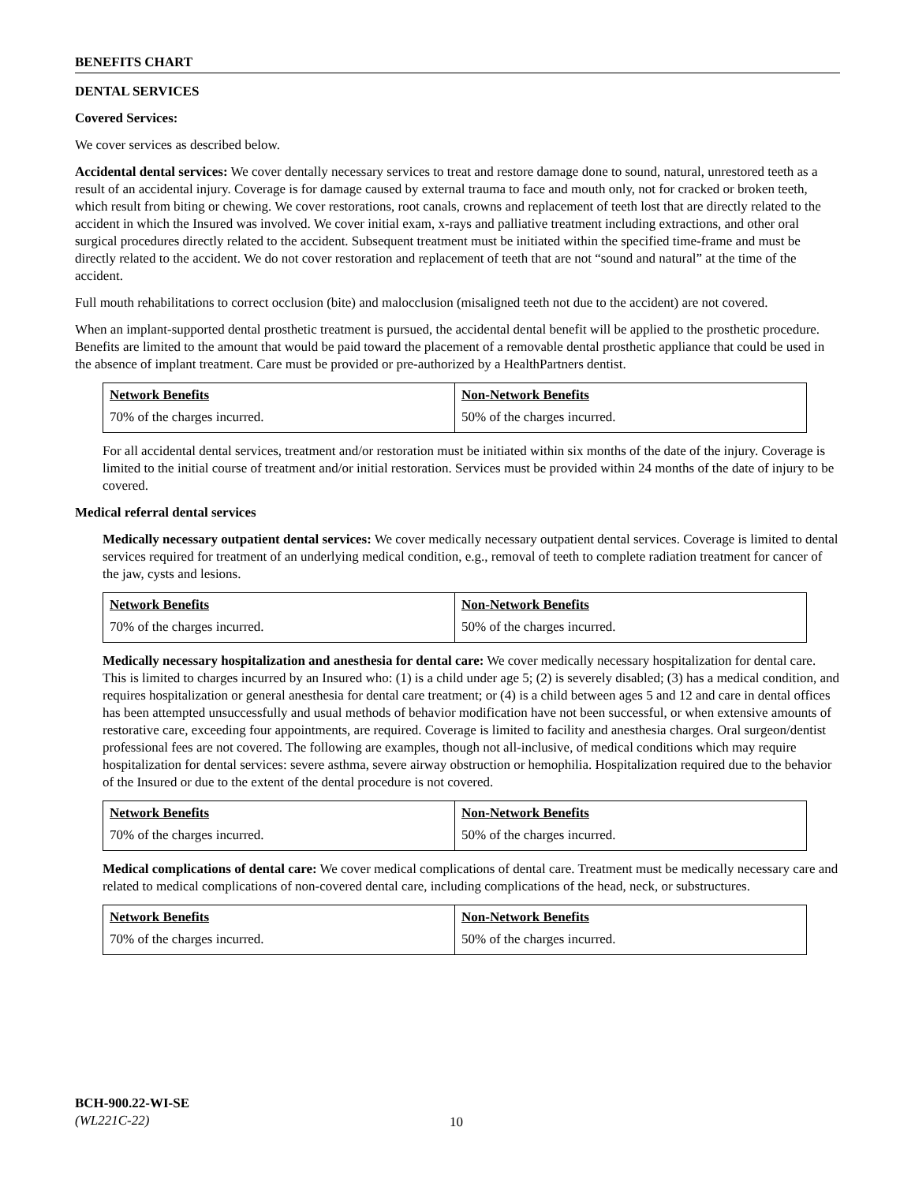BENEFITS CHART
DENTAL SERVICES
Covered Services:
We cover services as described below.
Accidental dental services: We cover dentally necessary services to treat and restore damage done to sound, natural, unrestored teeth as a result of an accidental injury. Coverage is for damage caused by external trauma to face and mouth only, not for cracked or broken teeth, which result from biting or chewing. We cover restorations, root canals, crowns and replacement of teeth lost that are directly related to the accident in which the Insured was involved. We cover initial exam, x-rays and palliative treatment including extractions, and other oral surgical procedures directly related to the accident. Subsequent treatment must be initiated within the specified time-frame and must be directly related to the accident. We do not cover restoration and replacement of teeth that are not “sound and natural” at the time of the accident.
Full mouth rehabilitations to correct occlusion (bite) and malocclusion (misaligned teeth not due to the accident) are not covered.
When an implant-supported dental prosthetic treatment is pursued, the accidental dental benefit will be applied to the prosthetic procedure. Benefits are limited to the amount that would be paid toward the placement of a removable dental prosthetic appliance that could be used in the absence of implant treatment. Care must be provided or pre-authorized by a HealthPartners dentist.
| Network Benefits | Non-Network Benefits |
| 70% of the charges incurred. | 50% of the charges incurred. |
For all accidental dental services, treatment and/or restoration must be initiated within six months of the date of the injury. Coverage is limited to the initial course of treatment and/or initial restoration. Services must be provided within 24 months of the date of injury to be covered.
Medical referral dental services
Medically necessary outpatient dental services: We cover medically necessary outpatient dental services. Coverage is limited to dental services required for treatment of an underlying medical condition, e.g., removal of teeth to complete radiation treatment for cancer of the jaw, cysts and lesions.
| Network Benefits | Non-Network Benefits |
| 70% of the charges incurred. | 50% of the charges incurred. |
Medically necessary hospitalization and anesthesia for dental care: We cover medically necessary hospitalization for dental care. This is limited to charges incurred by an Insured who: (1) is a child under age 5; (2) is severely disabled; (3) has a medical condition, and requires hospitalization or general anesthesia for dental care treatment; or (4) is a child between ages 5 and 12 and care in dental offices has been attempted unsuccessfully and usual methods of behavior modification have not been successful, or when extensive amounts of restorative care, exceeding four appointments, are required. Coverage is limited to facility and anesthesia charges. Oral surgeon/dentist professional fees are not covered. The following are examples, though not all-inclusive, of medical conditions which may require hospitalization for dental services: severe asthma, severe airway obstruction or hemophilia. Hospitalization required due to the behavior of the Insured or due to the extent of the dental procedure is not covered.
| Network Benefits | Non-Network Benefits |
| 70% of the charges incurred. | 50% of the charges incurred. |
Medical complications of dental care: We cover medical complications of dental care. Treatment must be medically necessary care and related to medical complications of non-covered dental care, including complications of the head, neck, or substructures.
| Network Benefits | Non-Network Benefits |
| 70% of the charges incurred. | 50% of the charges incurred. |
BCH-900.22-WI-SE
(WL221C-22)
10